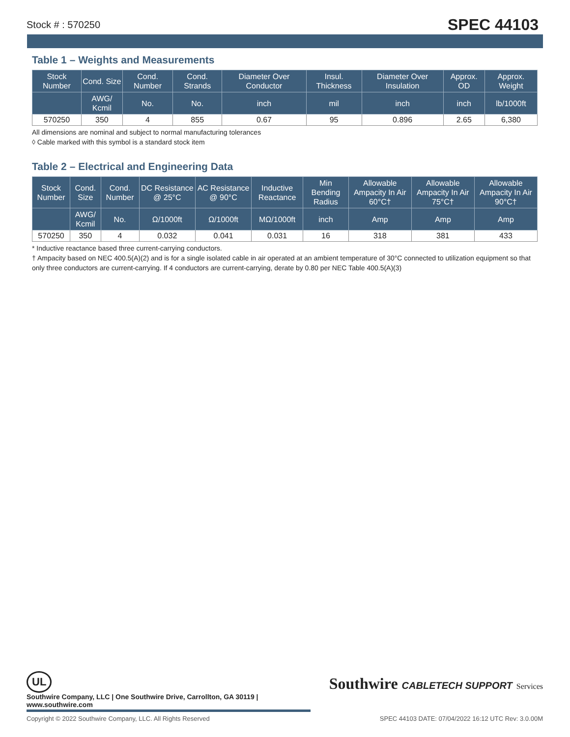Stock # : 570250 SPEC 44103
Table 1 – Weights and Measurements
| Stock Number | Cond. Size | Cond. Number | Cond. Strands | Diameter Over Conductor | Insul. Thickness | Diameter Over Insulation | Approx. OD | Approx. Weight |
| --- | --- | --- | --- | --- | --- | --- | --- | --- |
| | AWG/ Kcmil | No. | No. | inch | mil | inch | inch | lb/1000ft |
| 570250 | 350 | 4 | 855 | 0.67 | 95 | 0.896 | 2.65 | 6,380 |
All dimensions are nominal and subject to normal manufacturing tolerances
◊ Cable marked with this symbol is a standard stock item
Table 2 – Electrical and Engineering Data
| Stock Number | Cond. Size | Cond. Number | DC Resistance @ 25°C | AC Resistance @ 90°C | Inductive Reactance | Min Bending Radius | Allowable Ampacity In Air 60°C† | Allowable Ampacity In Air 75°C† | Allowable Ampacity In Air 90°C† |
| --- | --- | --- | --- | --- | --- | --- | --- | --- | --- |
| | AWG/ Kcmil | No. | Ω/1000ft | Ω/1000ft | MΩ/1000ft | inch | Amp | Amp | Amp |
| 570250 | 350 | 4 | 0.032 | 0.041 | 0.031 | 16 | 318 | 381 | 433 |
* Inductive reactance based three current-carrying conductors.
† Ampacity based on NEC 400.5(A)(2) and is for a single isolated cable in air operated at an ambient temperature of 30°C connected to utilization equipment so that only three conductors are current-carrying. If 4 conductors are current-carrying, derate by 0.80 per NEC Table 400.5(A)(3)
UL Southwire CABLETECH SUPPORT Services
Southwire Company, LLC | One Southwire Drive, Carrollton, GA 30119 | www.southwire.com
Copyright © 2022 Southwire Company, LLC. All Rights Reserved SPEC 44103 DATE: 07/04/2022 16:12 UTC Rev: 3.0.00M